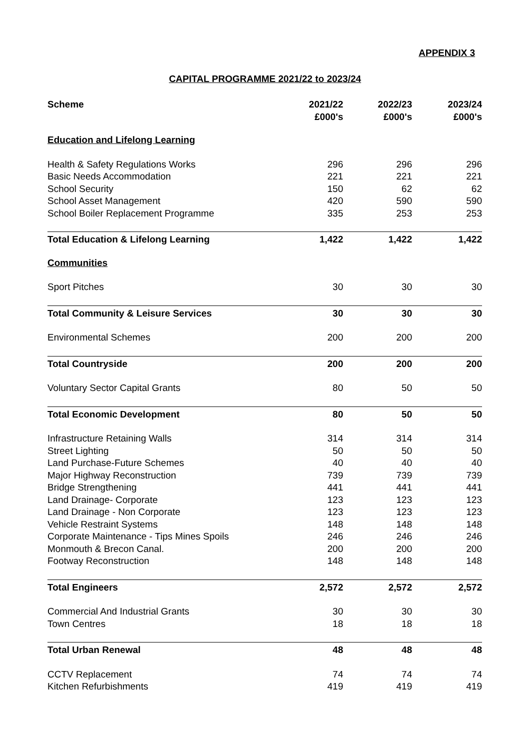APPENDIX 3
CAPITAL PROGRAMME 2021/22 to 2023/24
| Scheme | 2021/22 £000's | 2022/23 £000's | 2023/24 £000's |
| --- | --- | --- | --- |
| Education and Lifelong Learning | | | |
| Health & Safety Regulations Works | 296 | 296 | 296 |
| Basic Needs Accommodation | 221 | 221 | 221 |
| School Security | 150 | 62 | 62 |
| School Asset Management | 420 | 590 | 590 |
| School Boiler Replacement Programme | 335 | 253 | 253 |
| Total Education & Lifelong Learning | 1,422 | 1,422 | 1,422 |
| Communities | | | |
| Sport Pitches | 30 | 30 | 30 |
| Total Community & Leisure Services | 30 | 30 | 30 |
| Environmental Schemes | 200 | 200 | 200 |
| Total Countryside | 200 | 200 | 200 |
| Voluntary Sector Capital Grants | 80 | 50 | 50 |
| Total Economic Development | 80 | 50 | 50 |
| Infrastructure Retaining Walls | 314 | 314 | 314 |
| Street Lighting | 50 | 50 | 50 |
| Land Purchase-Future Schemes | 40 | 40 | 40 |
| Major Highway Reconstruction | 739 | 739 | 739 |
| Bridge Strengthening | 441 | 441 | 441 |
| Land Drainage- Corporate | 123 | 123 | 123 |
| Land Drainage - Non Corporate | 123 | 123 | 123 |
| Vehicle Restraint Systems | 148 | 148 | 148 |
| Corporate Maintenance - Tips Mines Spoils | 246 | 246 | 246 |
| Monmouth & Brecon Canal. | 200 | 200 | 200 |
| Footway Reconstruction | 148 | 148 | 148 |
| Total Engineers | 2,572 | 2,572 | 2,572 |
| Commercial And Industrial Grants | 30 | 30 | 30 |
| Town Centres | 18 | 18 | 18 |
| Total Urban Renewal | 48 | 48 | 48 |
| CCTV Replacement | 74 | 74 | 74 |
| Kitchen Refurbishments | 419 | 419 | 419 |